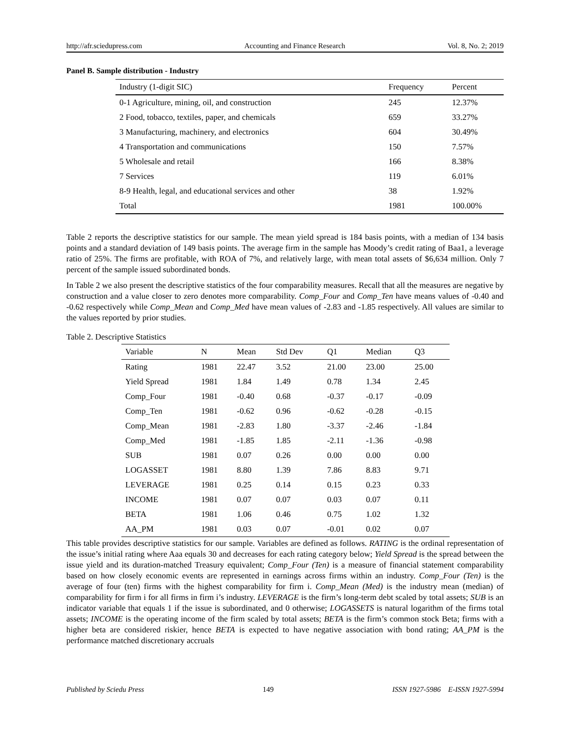http://afr.sciedupress.com Accounting and Finance Research Vol. 8, No. 2; 2019
Panel B. Sample distribution - Industry
| Industry (1-digit SIC) | Frequency | Percent |
| --- | --- | --- |
| 0-1 Agriculture, mining, oil, and construction | 245 | 12.37% |
| 2 Food, tobacco, textiles, paper, and chemicals | 659 | 33.27% |
| 3 Manufacturing, machinery, and electronics | 604 | 30.49% |
| 4 Transportation and communications | 150 | 7.57% |
| 5 Wholesale and retail | 166 | 8.38% |
| 7 Services | 119 | 6.01% |
| 8-9 Health, legal, and educational services and other | 38 | 1.92% |
| Total | 1981 | 100.00% |
Table 2 reports the descriptive statistics for our sample. The mean yield spread is 184 basis points, with a median of 134 basis points and a standard deviation of 149 basis points. The average firm in the sample has Moody’s credit rating of Baa1, a leverage ratio of 25%. The firms are profitable, with ROA of 7%, and relatively large, with mean total assets of $6,634 million. Only 7 percent of the sample issued subordinated bonds.
In Table 2 we also present the descriptive statistics of the four comparability measures. Recall that all the measures are negative by construction and a value closer to zero denotes more comparability. Comp_Four and Comp_Ten have means values of -0.40 and -0.62 respectively while Comp_Mean and Comp_Med have mean values of -2.83 and -1.85 respectively. All values are similar to the values reported by prior studies.
Table 2. Descriptive Statistics
| Variable | N | Mean | Std Dev | Q1 | Median | Q3 |
| --- | --- | --- | --- | --- | --- | --- |
| Rating | 1981 | 22.47 | 3.52 | 21.00 | 23.00 | 25.00 |
| Yield Spread | 1981 | 1.84 | 1.49 | 0.78 | 1.34 | 2.45 |
| Comp_Four | 1981 | -0.40 | 0.68 | -0.37 | -0.17 | -0.09 |
| Comp_Ten | 1981 | -0.62 | 0.96 | -0.62 | -0.28 | -0.15 |
| Comp_Mean | 1981 | -2.83 | 1.80 | -3.37 | -2.46 | -1.84 |
| Comp_Med | 1981 | -1.85 | 1.85 | -2.11 | -1.36 | -0.98 |
| SUB | 1981 | 0.07 | 0.26 | 0.00 | 0.00 | 0.00 |
| LOGASSET | 1981 | 8.80 | 1.39 | 7.86 | 8.83 | 9.71 |
| LEVERAGE | 1981 | 0.25 | 0.14 | 0.15 | 0.23 | 0.33 |
| INCOME | 1981 | 0.07 | 0.07 | 0.03 | 0.07 | 0.11 |
| BETA | 1981 | 1.06 | 0.46 | 0.75 | 1.02 | 1.32 |
| AA_PM | 1981 | 0.03 | 0.07 | -0.01 | 0.02 | 0.07 |
This table provides descriptive statistics for our sample. Variables are defined as follows. RATING is the ordinal representation of the issue’s initial rating where Aaa equals 30 and decreases for each rating category below; Yield Spread is the spread between the issue yield and its duration-matched Treasury equivalent; Comp_Four (Ten) is a measure of financial statement comparability based on how closely economic events are represented in earnings across firms within an industry. Comp_Four (Ten) is the average of four (ten) firms with the highest comparability for firm i. Comp_Mean (Med) is the industry mean (median) of comparability for firm i for all firms in firm i’s industry. LEVERAGE is the firm’s long-term debt scaled by total assets; SUB is an indicator variable that equals 1 if the issue is subordinated, and 0 otherwise; LOGASSETS is natural logarithm of the firms total assets; INCOME is the operating income of the firm scaled by total assets; BETA is the firm’s common stock Beta; firms with a higher beta are considered riskier, hence BETA is expected to have negative association with bond rating; AA_PM is the performance matched discretionary accruals
Published by Sciedu Press 149 ISSN 1927-5986 E-ISSN 1927-5994